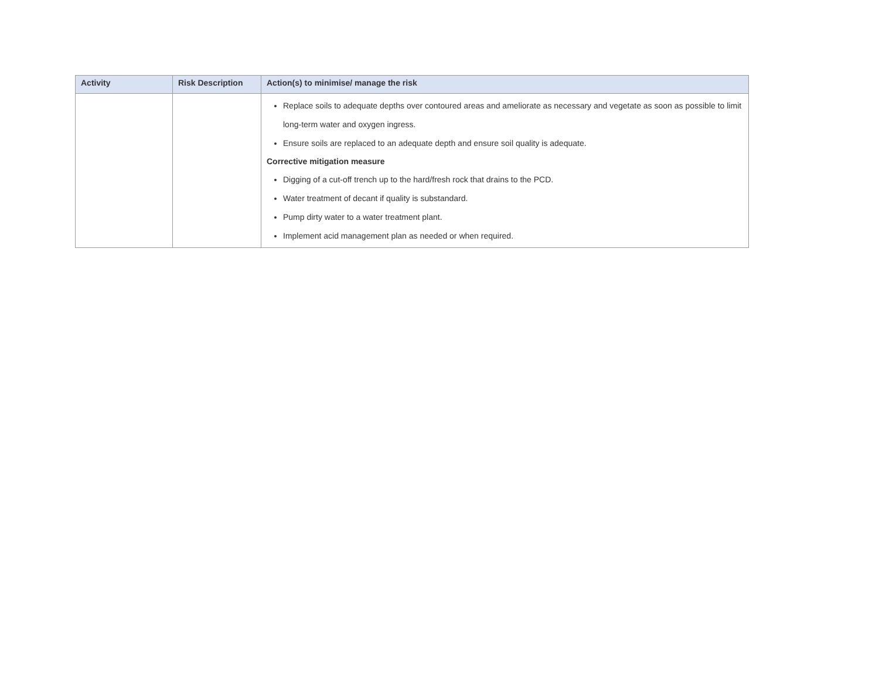| Activity | Risk Description | Action(s) to minimise/ manage the risk |
| --- | --- | --- |
| | | Replace soils to adequate depths over contoured areas and ameliorate as necessary and vegetate as soon as possible to limit long-term water and oxygen ingress. Ensure soils are replaced to an adequate depth and ensure soil quality is adequate. Corrective mitigation measure Digging of a cut-off trench up to the hard/fresh rock that drains to the PCD. Water treatment of decant if quality is substandard. Pump dirty water to a water treatment plant. Implement acid management plan as needed or when required. |